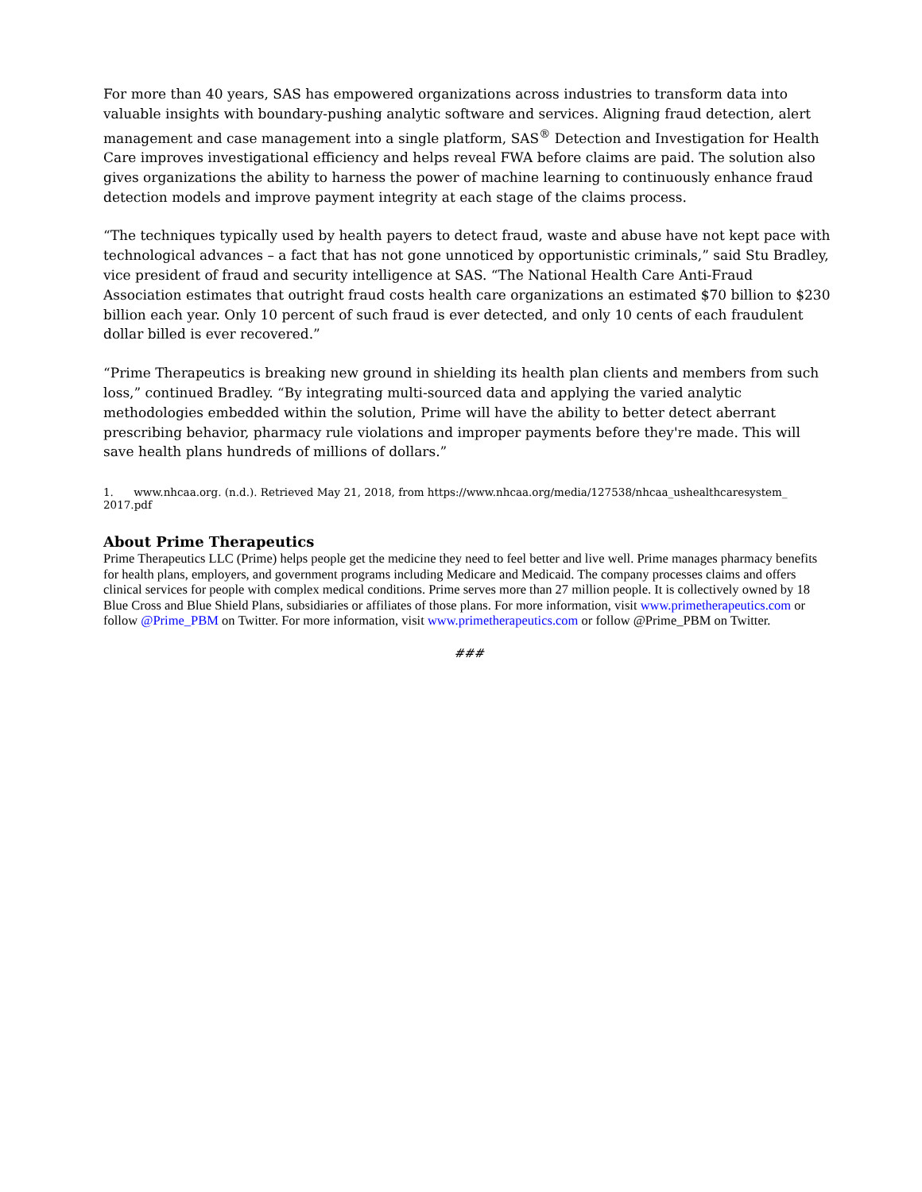For more than 40 years, SAS has empowered organizations across industries to transform data into valuable insights with boundary-pushing analytic software and services. Aligning fraud detection, alert management and case management into a single platform, SAS<sup>®</sup> Detection and Investigation for Health Care improves investigational efficiency and helps reveal FWA before claims are paid. The solution also gives organizations the ability to harness the power of machine learning to continuously enhance fraud detection models and improve payment integrity at each stage of the claims process.
“The techniques typically used by health payers to detect fraud, waste and abuse have not kept pace with technological advances – a fact that has not gone unnoticed by opportunistic criminals,” said Stu Bradley, vice president of fraud and security intelligence at SAS. “The National Health Care Anti-Fraud Association estimates that outright fraud costs health care organizations an estimated $70 billion to $230 billion each year. Only 10 percent of such fraud is ever detected, and only 10 cents of each fraudulent dollar billed is ever recovered.”
“Prime Therapeutics is breaking new ground in shielding its health plan clients and members from such loss,” continued Bradley. “By integrating multi-sourced data and applying the varied analytic methodologies embedded within the solution, Prime will have the ability to better detect aberrant prescribing behavior, pharmacy rule violations and improper payments before they're made. This will save health plans hundreds of millions of dollars.”
1. www.nhcaa.org. (n.d.). Retrieved May 21, 2018, from https://www.nhcaa.org/media/127538/nhcaa_ushealthcaresystem_ 2017.pdf
About Prime Therapeutics
Prime Therapeutics LLC (Prime) helps people get the medicine they need to feel better and live well. Prime manages pharmacy benefits for health plans, employers, and government programs including Medicare and Medicaid. The company processes claims and offers clinical services for people with complex medical conditions. Prime serves more than 27 million people. It is collectively owned by 18 Blue Cross and Blue Shield Plans, subsidiaries or affiliates of those plans. For more information, visit www.primetherapeutics.com or follow @Prime_PBM on Twitter. For more information, visit www.primetherapeutics.com or follow @Prime_PBM on Twitter.
###